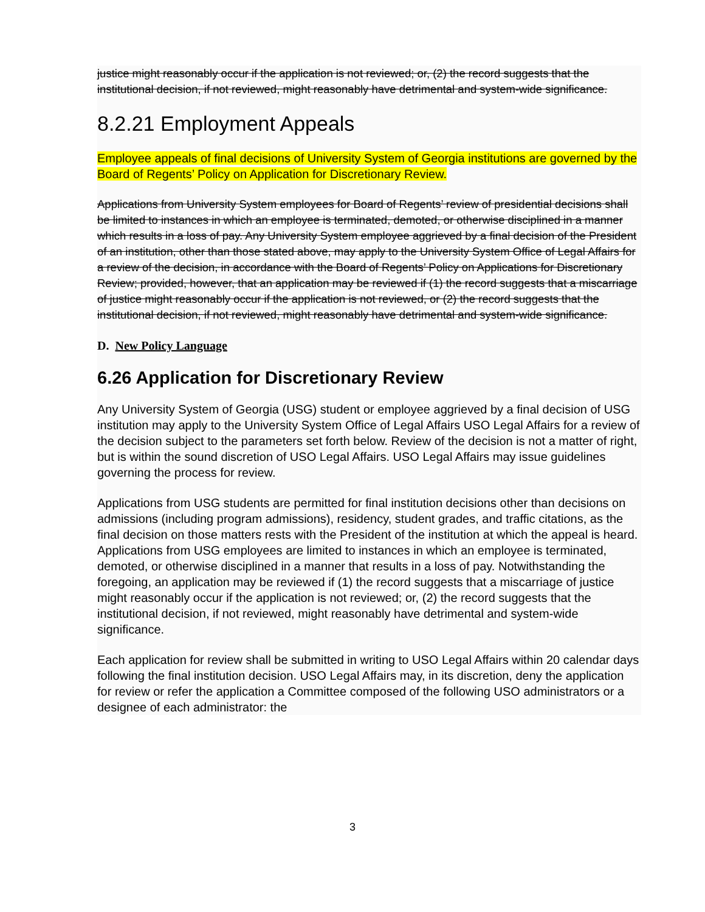justice might reasonably occur if the application is not reviewed; or, (2) the record suggests that the institutional decision, if not reviewed, might reasonably have detrimental and system-wide significance.
8.2.21 Employment Appeals
Employee appeals of final decisions of University System of Georgia institutions are governed by the Board of Regents’ Policy on Application for Discretionary Review.
Applications from University System employees for Board of Regents’ review of presidential decisions shall be limited to instances in which an employee is terminated, demoted, or otherwise disciplined in a manner which results in a loss of pay. Any University System employee aggrieved by a final decision of the President of an institution, other than those stated above, may apply to the University System Office of Legal Affairs for a review of the decision, in accordance with the Board of Regents’ Policy on Applications for Discretionary Review; provided, however, that an application may be reviewed if (1) the record suggests that a miscarriage of justice might reasonably occur if the application is not reviewed, or (2) the record suggests that the institutional decision, if not reviewed, might reasonably have detrimental and system-wide significance.
D. New Policy Language
6.26 Application for Discretionary Review
Any University System of Georgia (USG) student or employee aggrieved by a final decision of USG institution may apply to the University System Office of Legal Affairs USO Legal Affairs for a review of the decision subject to the parameters set forth below. Review of the decision is not a matter of right, but is within the sound discretion of USO Legal Affairs. USO Legal Affairs may issue guidelines governing the process for review.
Applications from USG students are permitted for final institution decisions other than decisions on admissions (including program admissions), residency, student grades, and traffic citations, as the final decision on those matters rests with the President of the institution at which the appeal is heard. Applications from USG employees are limited to instances in which an employee is terminated, demoted, or otherwise disciplined in a manner that results in a loss of pay. Notwithstanding the foregoing, an application may be reviewed if (1) the record suggests that a miscarriage of justice might reasonably occur if the application is not reviewed; or, (2) the record suggests that the institutional decision, if not reviewed, might reasonably have detrimental and system-wide significance.
Each application for review shall be submitted in writing to USO Legal Affairs within 20 calendar days following the final institution decision. USO Legal Affairs may, in its discretion, deny the application for review or refer the application a Committee composed of the following USO administrators or a designee of each administrator: the
3